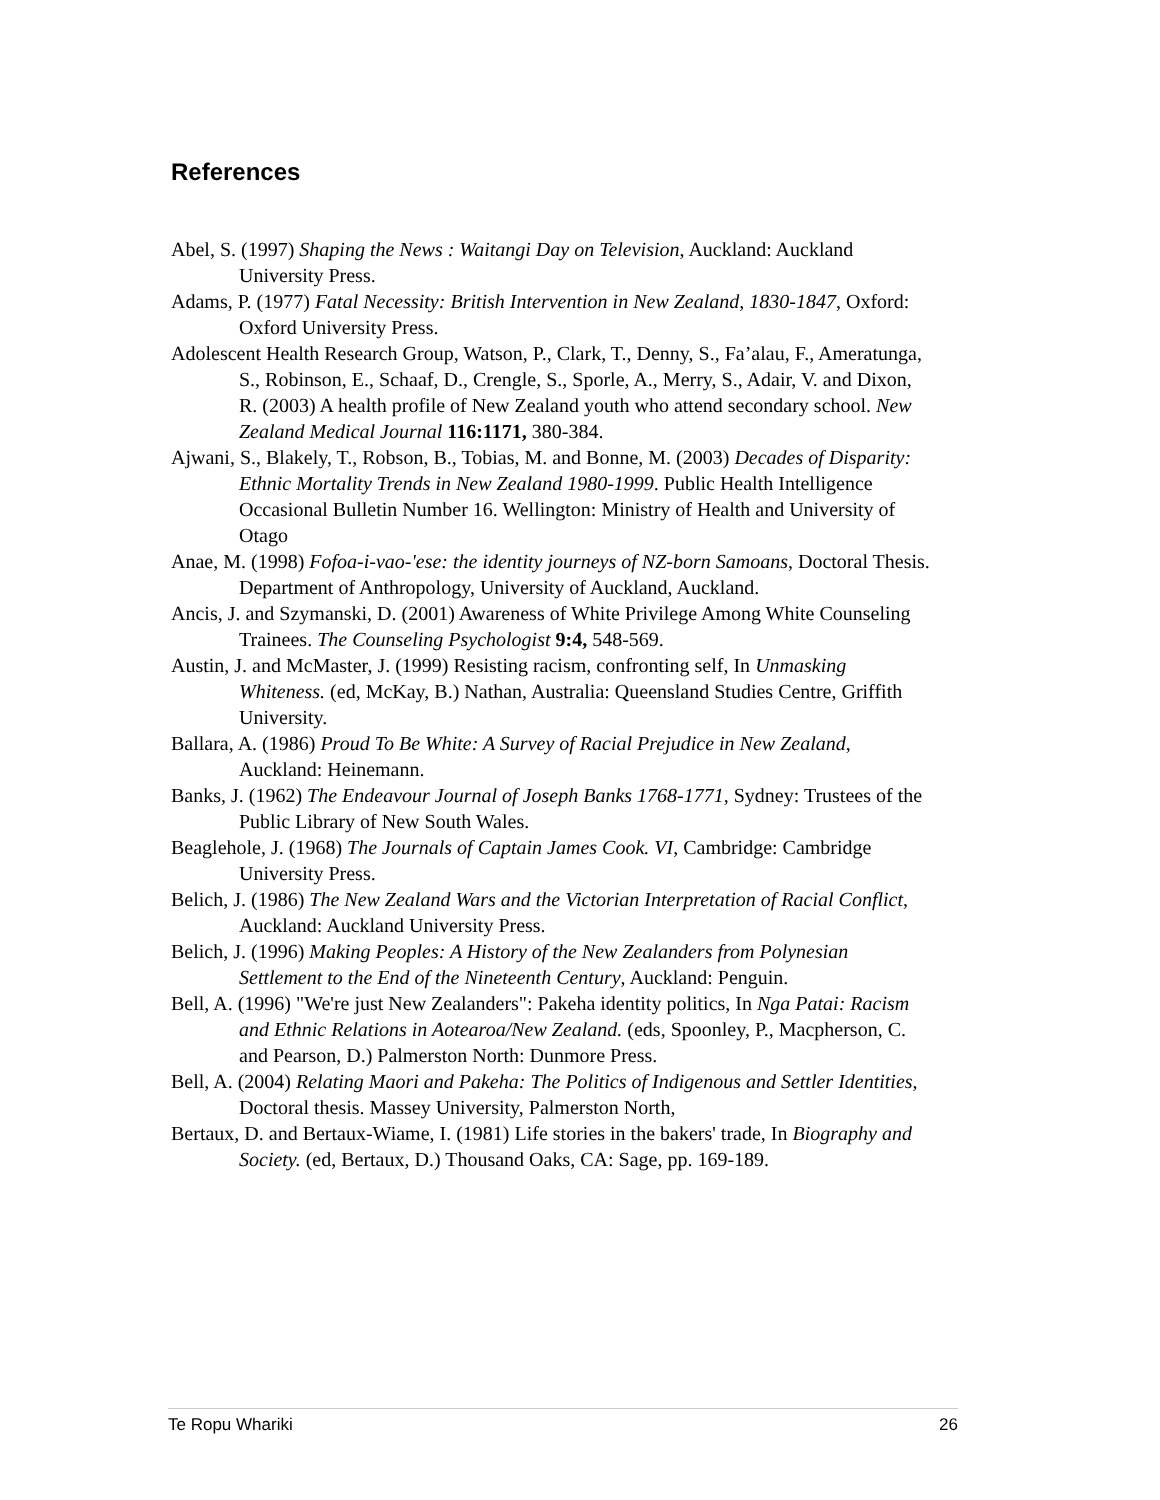References
Abel, S. (1997) Shaping the News : Waitangi Day on Television, Auckland: Auckland University Press.
Adams, P. (1977) Fatal Necessity: British Intervention in New Zealand, 1830-1847, Oxford: Oxford University Press.
Adolescent Health Research Group, Watson, P., Clark, T., Denny, S., Fa’alau, F., Ameratunga, S., Robinson, E., Schaaf, D., Crengle, S., Sporle, A., Merry, S., Adair, V. and Dixon, R. (2003) A health profile of New Zealand youth who attend secondary school. New Zealand Medical Journal 116:1171, 380-384.
Ajwani, S., Blakely, T., Robson, B., Tobias, M. and Bonne, M. (2003) Decades of Disparity: Ethnic Mortality Trends in New Zealand 1980-1999. Public Health Intelligence Occasional Bulletin Number 16. Wellington: Ministry of Health and University of Otago
Anae, M. (1998) Fofoa-i-vao-'ese: the identity journeys of NZ-born Samoans, Doctoral Thesis. Department of Anthropology, University of Auckland, Auckland.
Ancis, J. and Szymanski, D. (2001) Awareness of White Privilege Among White Counseling Trainees. The Counseling Psychologist 9:4, 548-569.
Austin, J. and McMaster, J. (1999) Resisting racism, confronting self, In Unmasking Whiteness. (ed, McKay, B.) Nathan, Australia: Queensland Studies Centre, Griffith University.
Ballara, A. (1986) Proud To Be White: A Survey of Racial Prejudice in New Zealand, Auckland: Heinemann.
Banks, J. (1962) The Endeavour Journal of Joseph Banks 1768-1771, Sydney: Trustees of the Public Library of New South Wales.
Beaglehole, J. (1968) The Journals of Captain James Cook. VI, Cambridge: Cambridge University Press.
Belich, J. (1986) The New Zealand Wars and the Victorian Interpretation of Racial Conflict, Auckland: Auckland University Press.
Belich, J. (1996) Making Peoples: A History of the New Zealanders from Polynesian Settlement to the End of the Nineteenth Century, Auckland: Penguin.
Bell, A. (1996) "We're just New Zealanders": Pakeha identity politics, In Nga Patai: Racism and Ethnic Relations in Aotearoa/New Zealand. (eds, Spoonley, P., Macpherson, C. and Pearson, D.) Palmerston North: Dunmore Press.
Bell, A. (2004) Relating Maori and Pakeha: The Politics of Indigenous and Settler Identities, Doctoral thesis. Massey University, Palmerston North,
Bertaux, D. and Bertaux-Wiame, I. (1981) Life stories in the bakers' trade, In Biography and Society. (ed, Bertaux, D.) Thousand Oaks, CA: Sage, pp. 169-189.
Te Ropu Whariki 26